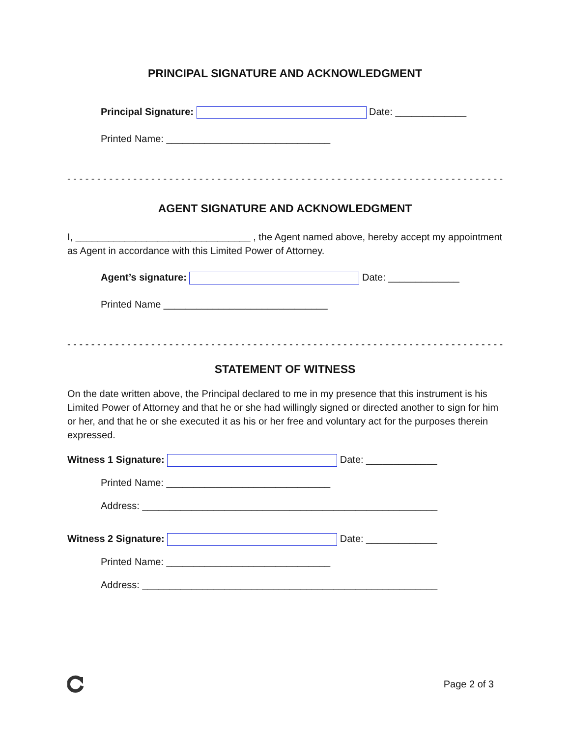PRINCIPAL SIGNATURE AND ACKNOWLEDGMENT
Principal Signature: Date: _____________
Printed Name: ______________________________
- - - - - - - - - - - - - - - - - - - - - - - - - - - - - - - - - - - - - - - - - - - - - - - - - - - - - - - - - - - - - - - - - - - - - - - - - -
AGENT SIGNATURE AND ACKNOWLEDGMENT
I, ________________________________ , the Agent named above, hereby accept my appointment as Agent in accordance with this Limited Power of Attorney.
Agent’s signature: Date: _____________
Printed Name ______________________________
- - - - - - - - - - - - - - - - - - - - - - - - - - - - - - - - - - - - - - - - - - - - - - - - - - - - - - - - - - - - - - - - - - - - - - - - - -
STATEMENT OF WITNESS
On the date written above, the Principal declared to me in my presence that this instrument is his Limited Power of Attorney and that he or she had willingly signed or directed another to sign for him or her, and that he or she executed it as his or her free and voluntary act for the purposes therein expressed.
Witness 1 Signature: Date: _____________
Printed Name: ______________________________
Address: ______________________________________________________
Witness 2 Signature: Date: _____________
Printed Name: ______________________________
Address: ______________________________________________________
Page 2 of 3